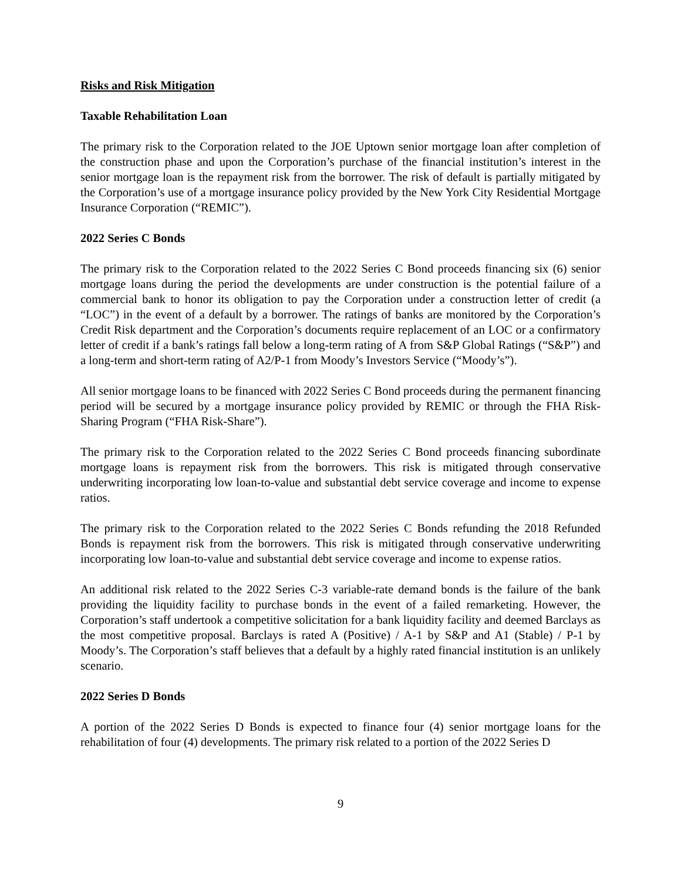Risks and Risk Mitigation
Taxable Rehabilitation Loan
The primary risk to the Corporation related to the JOE Uptown senior mortgage loan after completion of the construction phase and upon the Corporation’s purchase of the financial institution’s interest in the senior mortgage loan is the repayment risk from the borrower. The risk of default is partially mitigated by the Corporation’s use of a mortgage insurance policy provided by the New York City Residential Mortgage Insurance Corporation (“REMIC”).
2022 Series C Bonds
The primary risk to the Corporation related to the 2022 Series C Bond proceeds financing six (6) senior mortgage loans during the period the developments are under construction is the potential failure of a commercial bank to honor its obligation to pay the Corporation under a construction letter of credit (a “LOC”) in the event of a default by a borrower. The ratings of banks are monitored by the Corporation’s Credit Risk department and the Corporation’s documents require replacement of an LOC or a confirmatory letter of credit if a bank’s ratings fall below a long-term rating of A from S&P Global Ratings (“S&P”) and a long-term and short-term rating of A2/P-1 from Moody’s Investors Service (“Moody’s”).
All senior mortgage loans to be financed with 2022 Series C Bond proceeds during the permanent financing period will be secured by a mortgage insurance policy provided by REMIC or through the FHA Risk-Sharing Program (“FHA Risk-Share”).
The primary risk to the Corporation related to the 2022 Series C Bond proceeds financing subordinate mortgage loans is repayment risk from the borrowers. This risk is mitigated through conservative underwriting incorporating low loan-to-value and substantial debt service coverage and income to expense ratios.
The primary risk to the Corporation related to the 2022 Series C Bonds refunding the 2018 Refunded Bonds is repayment risk from the borrowers. This risk is mitigated through conservative underwriting incorporating low loan-to-value and substantial debt service coverage and income to expense ratios.
An additional risk related to the 2022 Series C-3 variable-rate demand bonds is the failure of the bank providing the liquidity facility to purchase bonds in the event of a failed remarketing. However, the Corporation’s staff undertook a competitive solicitation for a bank liquidity facility and deemed Barclays as the most competitive proposal. Barclays is rated A (Positive) / A-1 by S&P and A1 (Stable) / P-1 by Moody’s. The Corporation’s staff believes that a default by a highly rated financial institution is an unlikely scenario.
2022 Series D Bonds
A portion of the 2022 Series D Bonds is expected to finance four (4) senior mortgage loans for the rehabilitation of four (4) developments. The primary risk related to a portion of the 2022 Series D
9